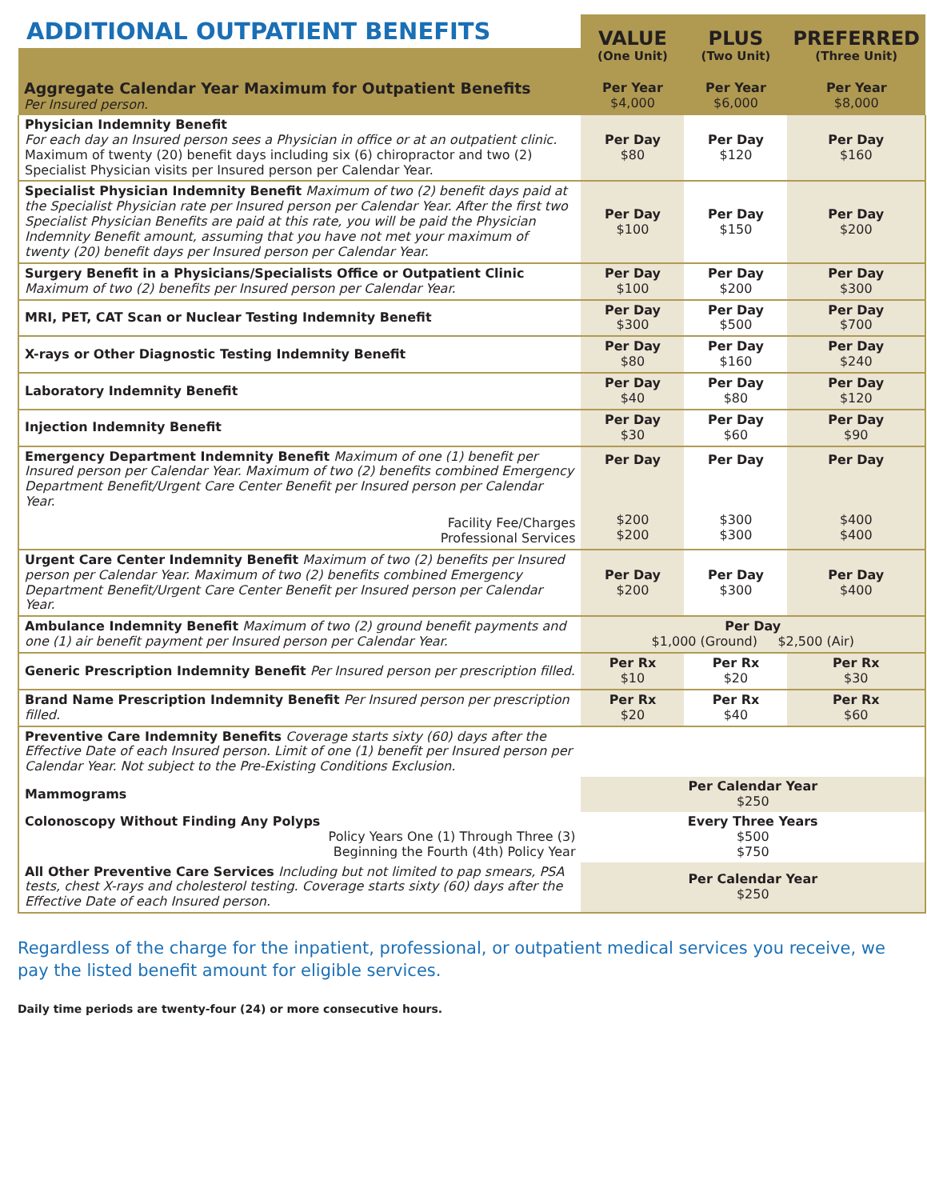| ADDITIONAL OUTPATIENT BENEFITS | VALUE (One Unit) | PLUS (Two Unit) | PREFERRED (Three Unit) |
| --- | --- | --- | --- |
| Aggregate Calendar Year Maximum for Outpatient Benefits Per Insured person. | Per Year $4,000 | Per Year $6,000 | Per Year $8,000 |
| Physician Indemnity Benefit For each day an Insured person sees a Physician in office or at an outpatient clinic. Maximum of twenty (20) benefit days including six (6) chiropractor and two (2) Specialist Physician visits per Insured person per Calendar Year. | Per Day $80 | Per Day $120 | Per Day $160 |
| Specialist Physician Indemnity Benefit Maximum of two (2) benefit days paid at the Specialist Physician rate per Insured person per Calendar Year. After the first two Specialist Physician Benefits are paid at this rate, you will be paid the Physician Indemnity Benefit amount, assuming that you have not met your maximum of twenty (20) benefit days per Insured person per Calendar Year. | Per Day $100 | Per Day $150 | Per Day $200 |
| Surgery Benefit in a Physicians/Specialists Office or Outpatient Clinic Maximum of two (2) benefits per Insured person per Calendar Year. | Per Day $100 | Per Day $200 | Per Day $300 |
| MRI, PET, CAT Scan or Nuclear Testing Indemnity Benefit | Per Day $300 | Per Day $500 | Per Day $700 |
| X-rays or Other Diagnostic Testing Indemnity Benefit | Per Day $80 | Per Day $160 | Per Day $240 |
| Laboratory Indemnity Benefit | Per Day $40 | Per Day $80 | Per Day $120 |
| Injection Indemnity Benefit | Per Day $30 | Per Day $60 | Per Day $90 |
| Emergency Department Indemnity Benefit Maximum of one (1) benefit per Insured person per Calendar Year. Maximum of two (2) benefits combined Emergency Department Benefit/Urgent Care Center Benefit per Insured person per Calendar Year. Facility Fee/Charges Professional Services | Per Day $200 $200 | Per Day $300 $300 | Per Day $400 $400 |
| Urgent Care Center Indemnity Benefit Maximum of two (2) benefits per Insured person per Calendar Year. Maximum of two (2) benefits combined Emergency Department Benefit/Urgent Care Center Benefit per Insured person per Calendar Year. | Per Day $200 | Per Day $300 | Per Day $400 |
| Ambulance Indemnity Benefit Maximum of two (2) ground benefit payments and one (1) air benefit payment per Insured person per Calendar Year. | Per Day $1,000 (Ground) $2,500 (Air) | | |
| Generic Prescription Indemnity Benefit Per Insured person per prescription filled. | Per Rx $10 | Per Rx $20 | Per Rx $30 |
| Brand Name Prescription Indemnity Benefit Per Insured person per prescription filled. | Per Rx $20 | Per Rx $40 | Per Rx $60 |
| Preventive Care Indemnity Benefits Coverage starts sixty (60) days after the Effective Date of each Insured person. Limit of one (1) benefit per Insured person per Calendar Year. Not subject to the Pre-Existing Conditions Exclusion. | | | |
| Mammograms | Per Calendar Year $250 | | |
| Colonoscopy Without Finding Any Polyps Policy Years One (1) Through Three (3) Beginning the Fourth (4th) Policy Year | Every Three Years $500 $750 | | |
| All Other Preventive Care Services Including but not limited to pap smears, PSA tests, chest X-rays and cholesterol testing. Coverage starts sixty (60) days after the Effective Date of each Insured person. | Per Calendar Year $250 | | |
Regardless of the charge for the inpatient, professional, or outpatient medical services you receive, we pay the listed benefit amount for eligible services.
Daily time periods are twenty-four (24) or more consecutive hours.